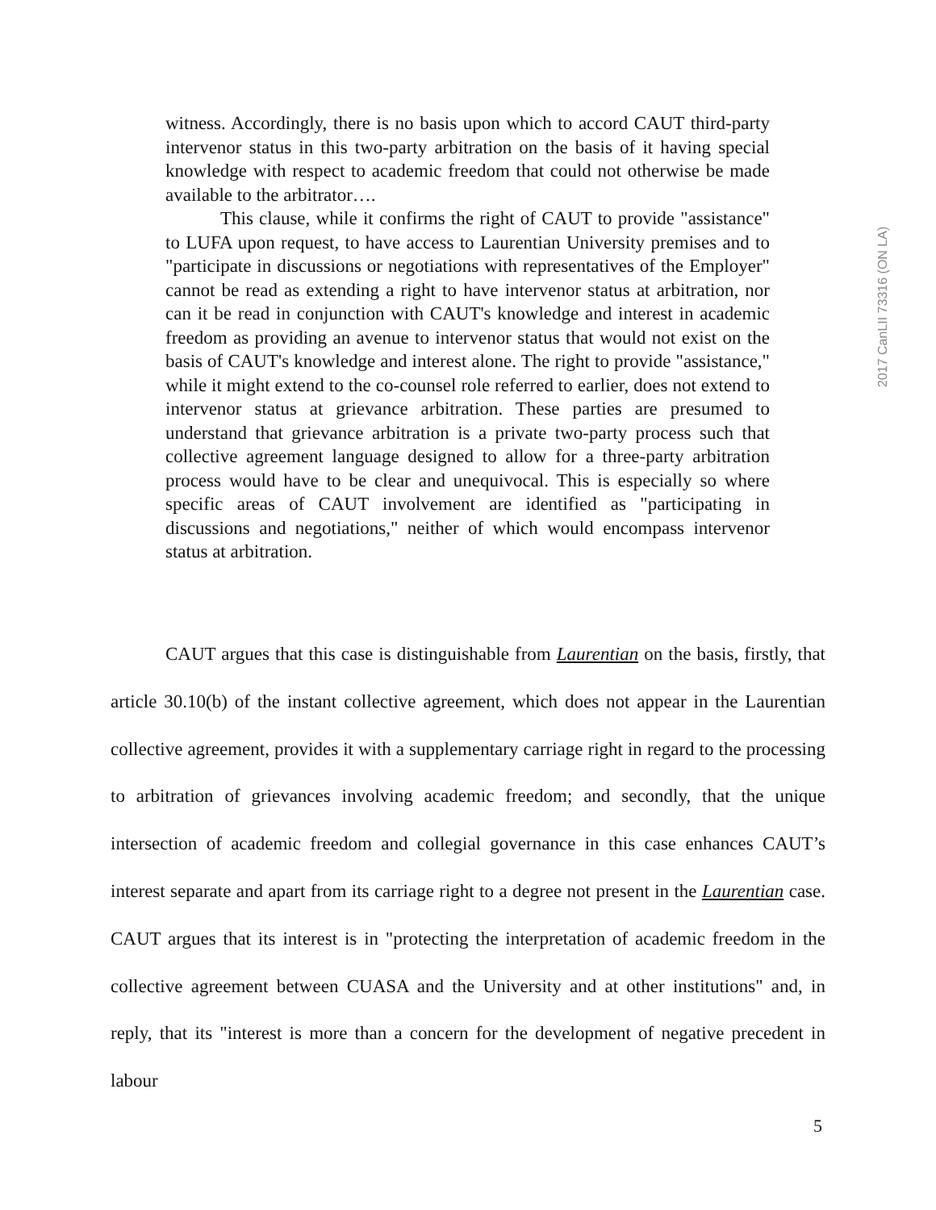witness. Accordingly, there is no basis upon which to accord CAUT third-party intervenor status in this two-party arbitration on the basis of it having special knowledge with respect to academic freedom that could not otherwise be made available to the arbitrator….
This clause, while it confirms the right of CAUT to provide "assistance" to LUFA upon request, to have access to Laurentian University premises and to "participate in discussions or negotiations with representatives of the Employer" cannot be read as extending a right to have intervenor status at arbitration, nor can it be read in conjunction with CAUT's knowledge and interest in academic freedom as providing an avenue to intervenor status that would not exist on the basis of CAUT's knowledge and interest alone. The right to provide "assistance," while it might extend to the co-counsel role referred to earlier, does not extend to intervenor status at grievance arbitration. These parties are presumed to understand that grievance arbitration is a private two-party process such that collective agreement language designed to allow for a three-party arbitration process would have to be clear and unequivocal. This is especially so where specific areas of CAUT involvement are identified as "participating in discussions and negotiations," neither of which would encompass intervenor status at arbitration.
CAUT argues that this case is distinguishable from Laurentian on the basis, firstly, that article 30.10(b) of the instant collective agreement, which does not appear in the Laurentian collective agreement, provides it with a supplementary carriage right in regard to the processing to arbitration of grievances involving academic freedom; and secondly, that the unique intersection of academic freedom and collegial governance in this case enhances CAUT’s interest separate and apart from its carriage right to a degree not present in the Laurentian case. CAUT argues that its interest is in "protecting the interpretation of academic freedom in the collective agreement between CUASA and the University and at other institutions" and, in reply, that its "interest is more than a concern for the development of negative precedent in labour
2017 CanLII 73316 (ON LA)
5